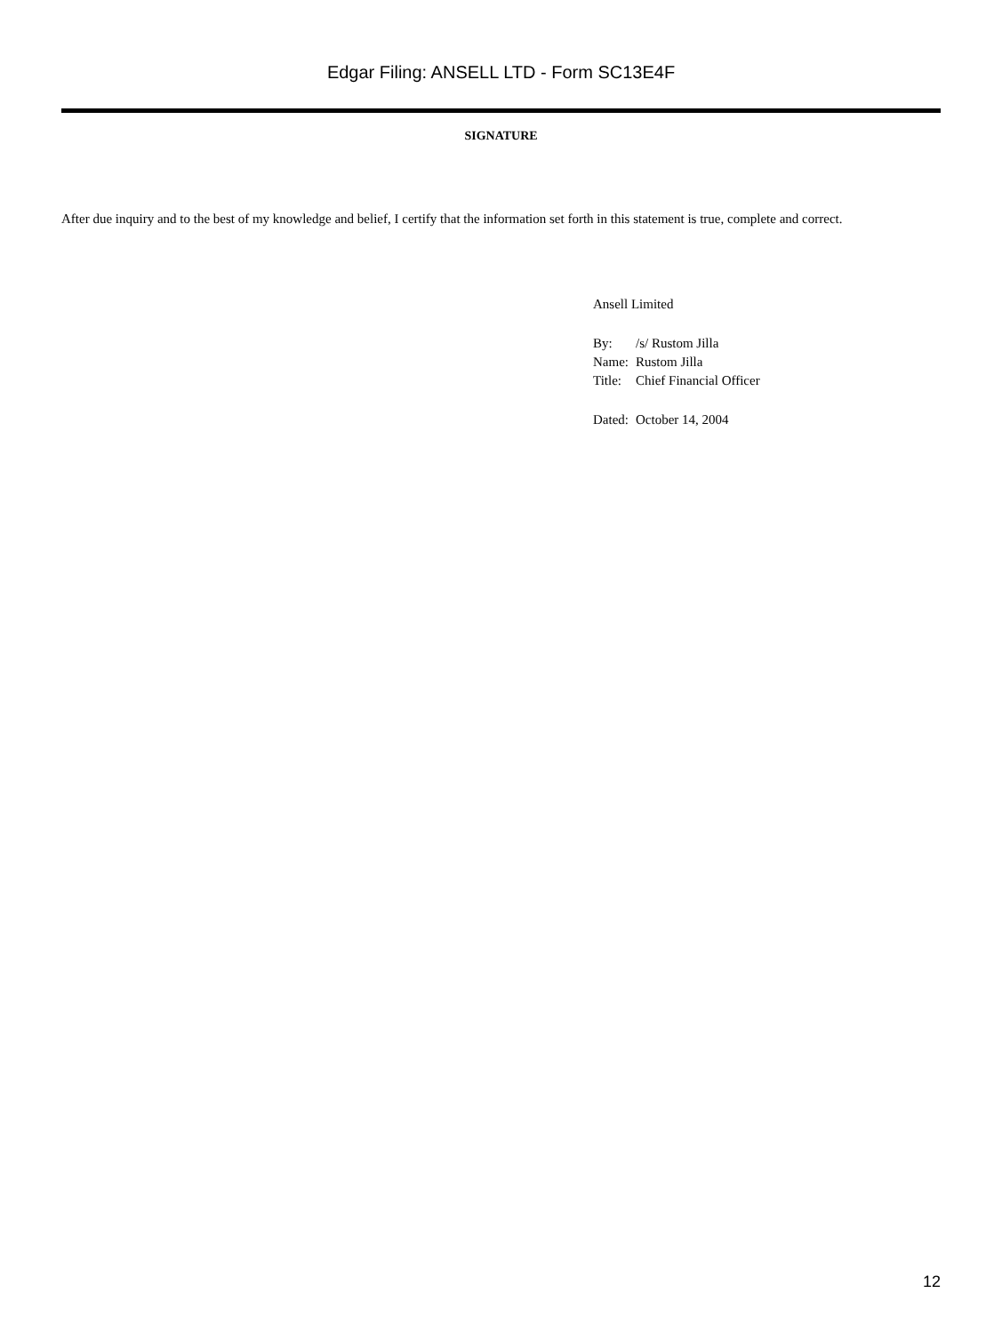Edgar Filing: ANSELL LTD - Form SC13E4F
SIGNATURE
After due inquiry and to the best of my knowledge and belief, I certify that the information set forth in this statement is true, complete and correct.
Ansell Limited
| By: | /s/ Rustom Jilla |
| Name: | Rustom Jilla |
| Title: | Chief Financial Officer |
| Dated: | October 14, 2004 |
12